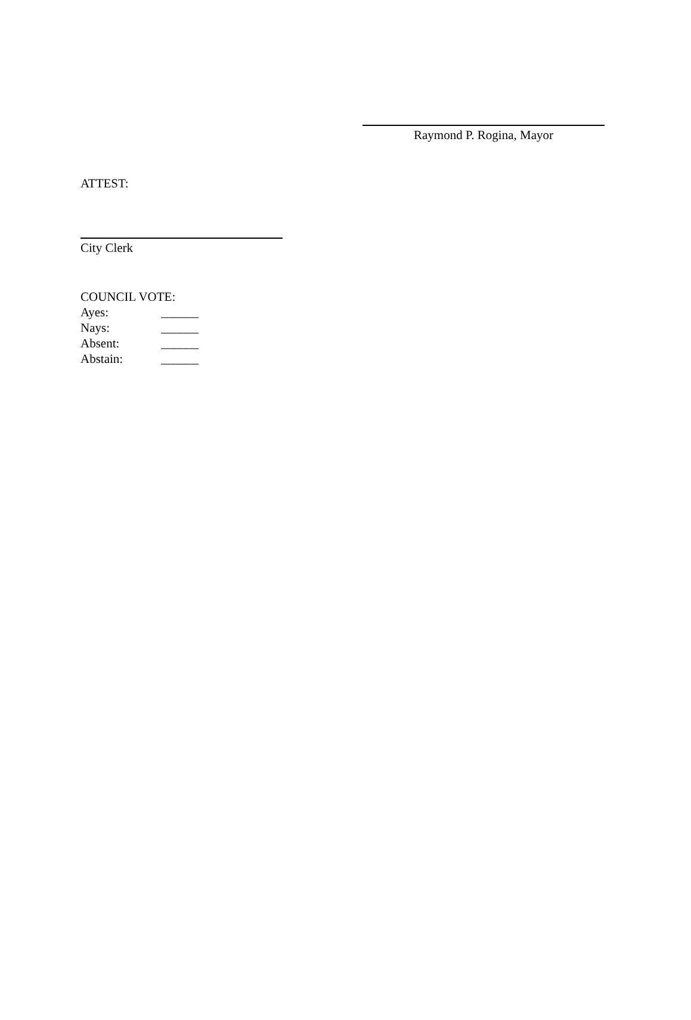Raymond P. Rogina, Mayor
ATTEST:
City Clerk
COUNCIL VOTE:
Ayes: ______
Nays: ______
Absent: ______
Abstain: ______